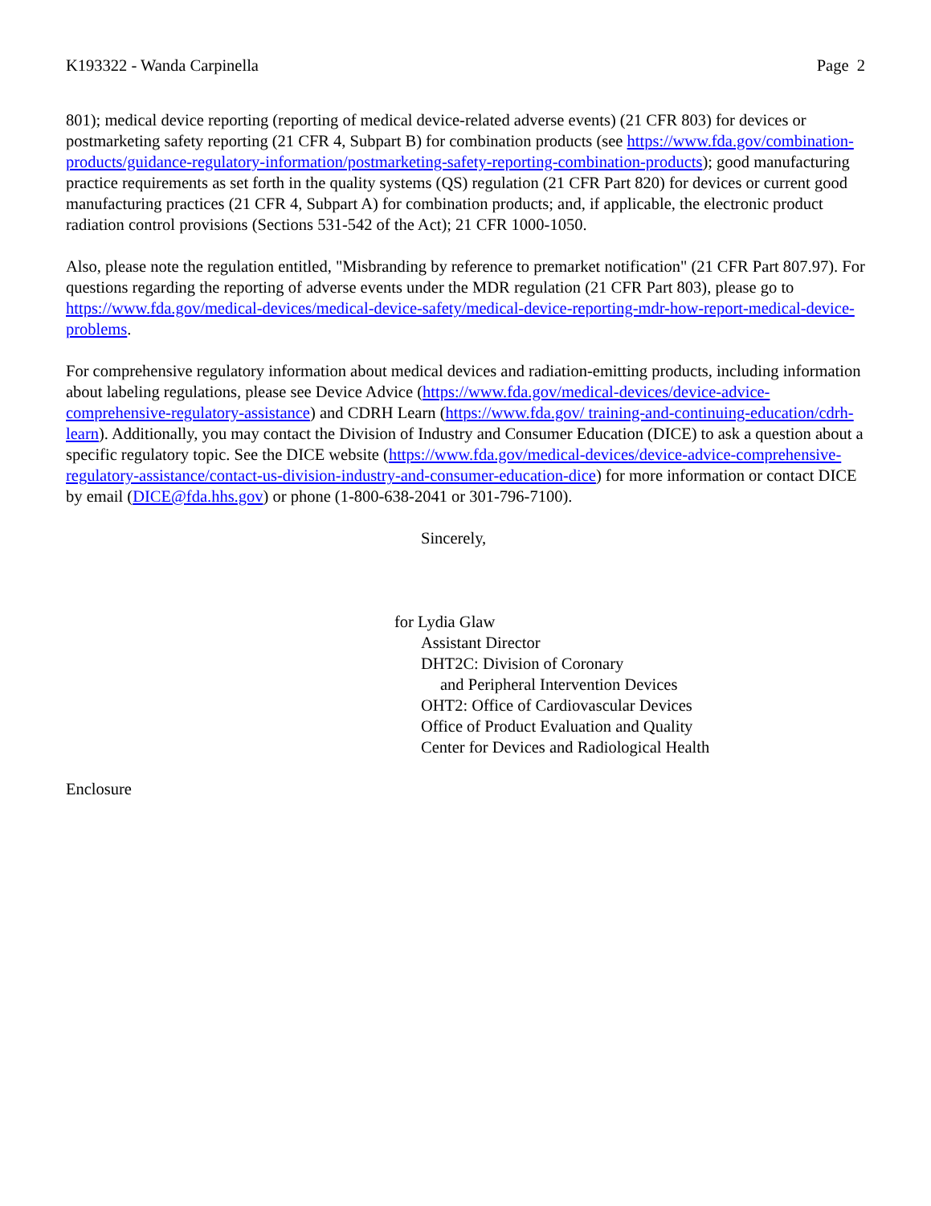K193322 - Wanda Carpinella Page 2
801); medical device reporting (reporting of medical device-related adverse events) (21 CFR 803) for devices or postmarketing safety reporting (21 CFR 4, Subpart B) for combination products (see https://www.fda.gov/combination-products/guidance-regulatory-information/postmarketing-safety-reporting-combination-products); good manufacturing practice requirements as set forth in the quality systems (QS) regulation (21 CFR Part 820) for devices or current good manufacturing practices (21 CFR 4, Subpart A) for combination products; and, if applicable, the electronic product radiation control provisions (Sections 531-542 of the Act); 21 CFR 1000-1050.
Also, please note the regulation entitled, "Misbranding by reference to premarket notification" (21 CFR Part 807.97). For questions regarding the reporting of adverse events under the MDR regulation (21 CFR Part 803), please go to https://www.fda.gov/medical-devices/medical-device-safety/medical-device-reporting-mdr-how-report-medical-device-problems.
For comprehensive regulatory information about medical devices and radiation-emitting products, including information about labeling regulations, please see Device Advice (https://www.fda.gov/medical-devices/device-advice-comprehensive-regulatory-assistance) and CDRH Learn (https://www.fda.gov/ training-and-continuing-education/cdrh-learn). Additionally, you may contact the Division of Industry and Consumer Education (DICE) to ask a question about a specific regulatory topic. See the DICE website (https://www.fda.gov/medical-devices/device-advice-comprehensive-regulatory-assistance/contact-us-division-industry-and-consumer-education-dice) for more information or contact DICE by email (DICE@fda.hhs.gov) or phone (1-800-638-2041 or 301-796-7100).
Sincerely,
for Lydia Glaw
Assistant Director
DHT2C: Division of Coronary
and Peripheral Intervention Devices
OHT2: Office of Cardiovascular Devices
Office of Product Evaluation and Quality
Center for Devices and Radiological Health
Enclosure